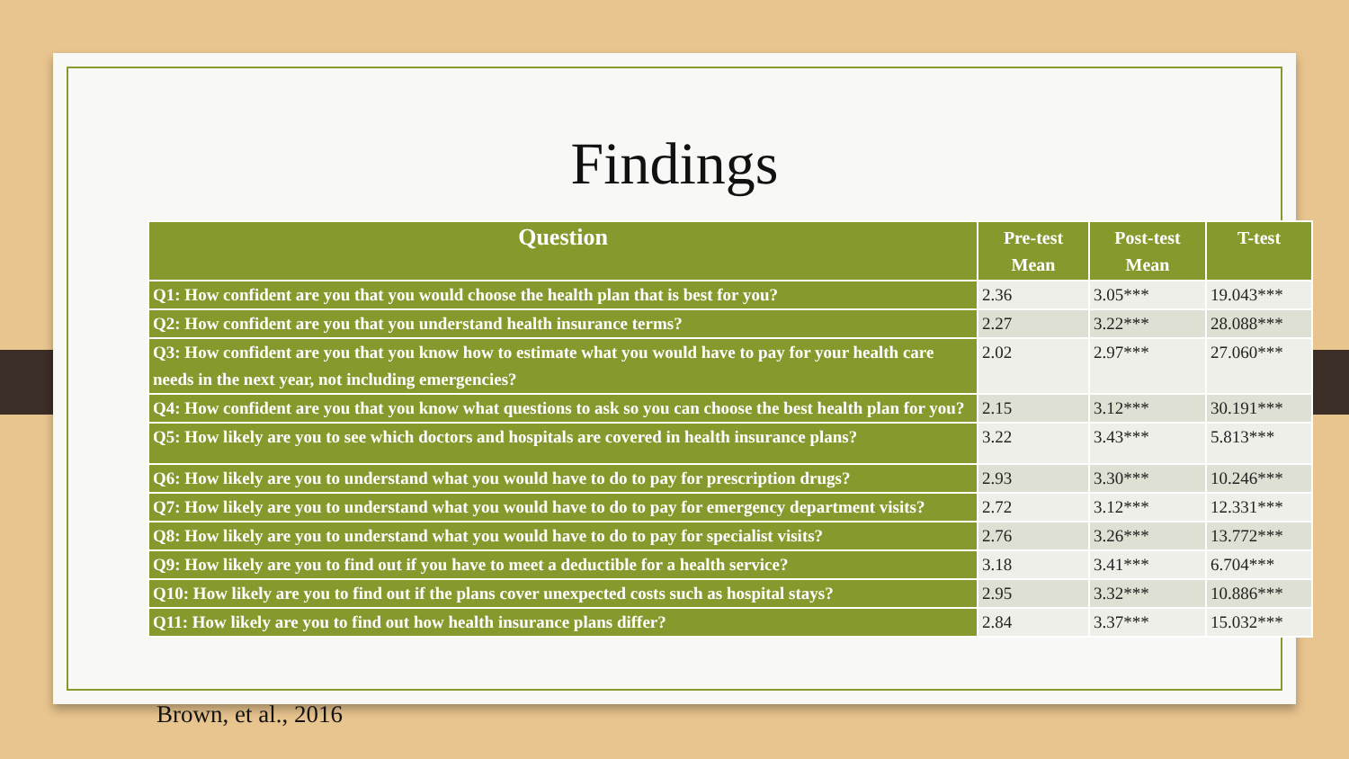Findings
| Question | Pre-test Mean | Post-test Mean | T-test |
| --- | --- | --- | --- |
| Q1: How confident are you that you would choose the health plan that is best for you? | 2.36 | 3.05*** | 19.043*** |
| Q2: How confident are you that you understand health insurance terms? | 2.27 | 3.22*** | 28.088*** |
| Q3: How confident are you that you know how to estimate what you would have to pay for your health care needs in the next year, not including emergencies? | 2.02 | 2.97*** | 27.060*** |
| Q4: How confident are you that you know what questions to ask so you can choose the best health plan for you? | 2.15 | 3.12*** | 30.191*** |
| Q5: How likely are you to see which doctors and hospitals are covered in health insurance plans? | 3.22 | 3.43*** | 5.813*** |
| Q6: How likely are you to understand what you would have to do to pay for prescription drugs? | 2.93 | 3.30*** | 10.246*** |
| Q7: How likely are you to understand what you would have to do to pay for emergency department visits? | 2.72 | 3.12*** | 12.331*** |
| Q8: How likely are you to understand what you would have to do to pay for specialist visits? | 2.76 | 3.26*** | 13.772*** |
| Q9: How likely are you to find out if you have to meet a deductible for a health service? | 3.18 | 3.41*** | 6.704*** |
| Q10: How likely are you to find out if the plans cover unexpected costs such as hospital stays? | 2.95 | 3.32*** | 10.886*** |
| Q11: How likely are you to find out how health insurance plans differ? | 2.84 | 3.37*** | 15.032*** |
Brown, et al., 2016